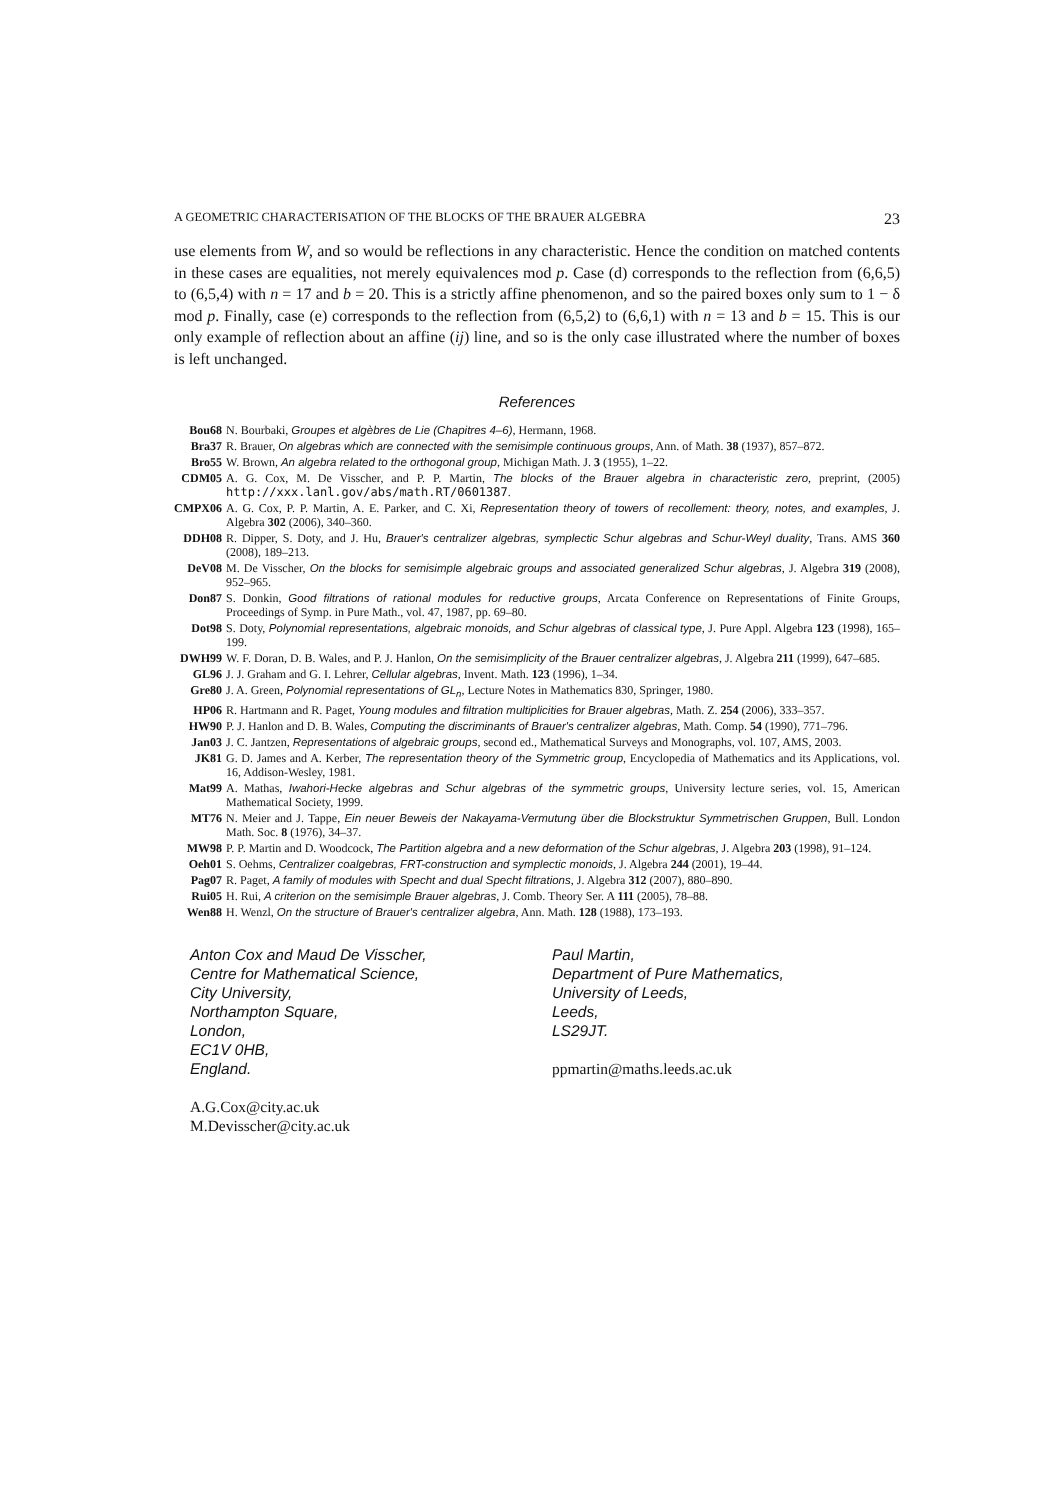A GEOMETRIC CHARACTERISATION OF THE BLOCKS OF THE BRAUER ALGEBRA 23
use elements from W, and so would be reflections in any characteristic. Hence the condition on matched contents in these cases are equalities, not merely equivalences mod p. Case (d) corresponds to the reflection from (6,6,5) to (6,5,4) with n = 17 and b = 20. This is a strictly affine phenomenon, and so the paired boxes only sum to 1 − δ mod p. Finally, case (e) corresponds to the reflection from (6,5,2) to (6,6,1) with n = 13 and b = 15. This is our only example of reflection about an affine (ij) line, and so is the only case illustrated where the number of boxes is left unchanged.
References
Bou68 N. Bourbaki, Groupes et algèbres de Lie (Chapitres 4–6), Hermann, 1968.
Bra37 R. Brauer, On algebras which are connected with the semisimple continuous groups, Ann. of Math. 38 (1937), 857–872.
Bro55 W. Brown, An algebra related to the orthogonal group, Michigan Math. J. 3 (1955), 1–22.
CDM05 A. G. Cox, M. De Visscher, and P. P. Martin, The blocks of the Brauer algebra in characteristic zero, preprint, (2005) http://xxx.lanl.gov/abs/math.RT/0601387.
CMPX06 A. G. Cox, P. P. Martin, A. E. Parker, and C. Xi, Representation theory of towers of recollement: theory, notes, and examples, J. Algebra 302 (2006), 340–360.
DDH08 R. Dipper, S. Doty, and J. Hu, Brauer's centralizer algebras, symplectic Schur algebras and Schur-Weyl duality, Trans. AMS 360 (2008), 189–213.
DeV08 M. De Visscher, On the blocks for semisimple algebraic groups and associated generalized Schur algebras, J. Algebra 319 (2008), 952–965.
Don87 S. Donkin, Good filtrations of rational modules for reductive groups, Arcata Conference on Representations of Finite Groups, Proceedings of Symp. in Pure Math., vol. 47, 1987, pp. 69–80.
Dot98 S. Doty, Polynomial representations, algebraic monoids, and Schur algebras of classical type, J. Pure Appl. Algebra 123 (1998), 165–199.
DWH99 W. F. Doran, D. B. Wales, and P. J. Hanlon, On the semisimplicity of the Brauer centralizer algebras, J. Algebra 211 (1999), 647–685.
GL96 J. J. Graham and G. I. Lehrer, Cellular algebras, Invent. Math. 123 (1996), 1–34.
Gre80 J. A. Green, Polynomial representations of GL<sub>n</sub>, Lecture Notes in Mathematics 830, Springer, 1980.
HP06 R. Hartmann and R. Paget, Young modules and filtration multiplicities for Brauer algebras, Math. Z. 254 (2006), 333–357.
HW90 P. J. Hanlon and D. B. Wales, Computing the discriminants of Brauer's centralizer algebras, Math. Comp. 54 (1990), 771–796.
Jan03 J. C. Jantzen, Representations of algebraic groups, second ed., Mathematical Surveys and Monographs, vol. 107, AMS, 2003.
JK81 G. D. James and A. Kerber, The representation theory of the Symmetric group, Encyclopedia of Mathematics and its Applications, vol. 16, Addison-Wesley, 1981.
Mat99 A. Mathas, Iwahori-Hecke algebras and Schur algebras of the symmetric groups, University lecture series, vol. 15, American Mathematical Society, 1999.
MT76 N. Meier and J. Tappe, Ein neuer Beweis der Nakayama-Vermutung über die Blockstruktur Symmetrischen Gruppen, Bull. London Math. Soc. 8 (1976), 34–37.
MW98 P. P. Martin and D. Woodcock, The Partition algebra and a new deformation of the Schur algebras, J. Algebra 203 (1998), 91–124.
Oeh01 S. Oehms, Centralizer coalgebras, FRT-construction and symplectic monoids, J. Algebra 244 (2001), 19–44.
Pag07 R. Paget, A family of modules with Specht and dual Specht filtrations, J. Algebra 312 (2007), 880–890.
Rui05 H. Rui, A criterion on the semisimple Brauer algebras, J. Comb. Theory Ser. A 111 (2005), 78–88.
Wen88 H. Wenzl, On the structure of Brauer's centralizer algebra, Ann. Math. 128 (1988), 173–193.
Anton Cox and Maud De Visscher,
Centre for Mathematical Science,
City University,
Northampton Square,
London,
EC1V 0HB,
England.
A.G.Cox@city.ac.uk
M.Devisscher@city.ac.uk
Paul Martin,
Department of Pure Mathematics,
University of Leeds,
Leeds,
LS29JT.
ppmartin@maths.leeds.ac.uk